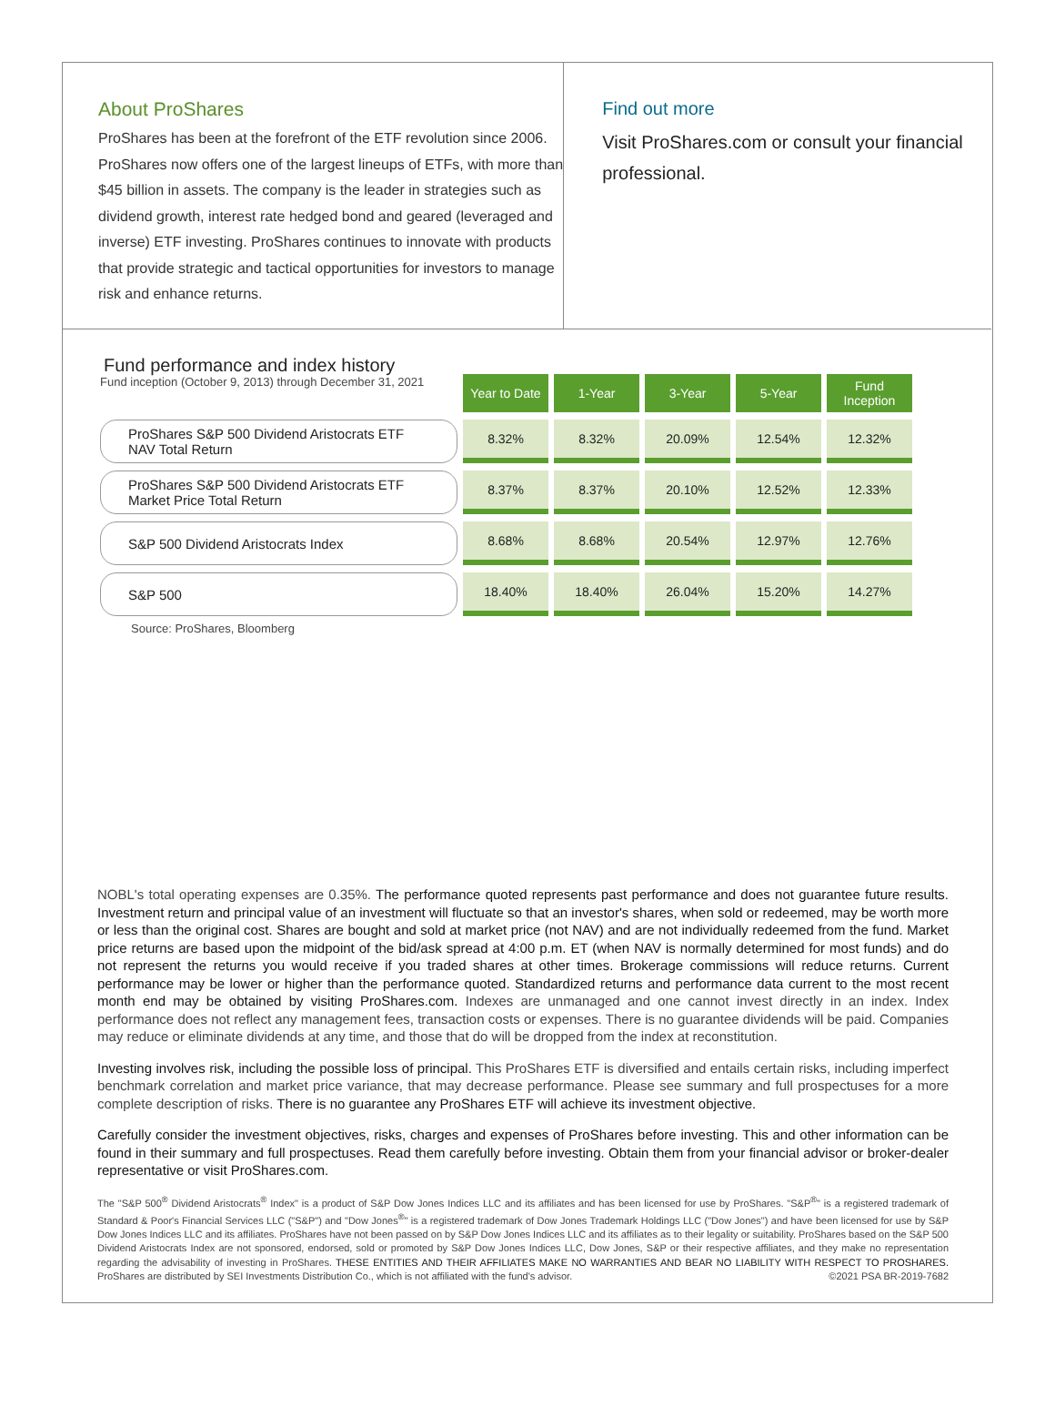About ProShares
ProShares has been at the forefront of the ETF revolution since 2006. ProShares now offers one of the largest lineups of ETFs, with more than $45 billion in assets. The company is the leader in strategies such as dividend growth, interest rate hedged bond and geared (leveraged and inverse) ETF investing. ProShares continues to innovate with products that provide strategic and tactical opportunities for investors to manage risk and enhance returns.
Find out more
Visit ProShares.com or consult your financial professional.
Fund performance and index history
| Fund inception (October 9, 2013) through December 31, 2021 | Year to Date | 1-Year | 3-Year | 5-Year | Fund Inception |
| ProShares S&P 500 Dividend Aristocrats ETF NAV Total Return | 8.32% | 8.32% | 20.09% | 12.54% | 12.32% |
| ProShares S&P 500 Dividend Aristocrats ETF Market Price Total Return | 8.37% | 8.37% | 20.10% | 12.52% | 12.33% |
| S&P 500 Dividend Aristocrats Index | 8.68% | 8.68% | 20.54% | 12.97% | 12.76% |
| S&P 500 | 18.40% | 18.40% | 26.04% | 15.20% | 14.27% |
Source: ProShares, Bloomberg
NOBL's total operating expenses are 0.35%. The performance quoted represents past performance and does not guarantee future results. Investment return and principal value of an investment will fluctuate so that an investor's shares, when sold or redeemed, may be worth more or less than the original cost. Shares are bought and sold at market price (not NAV) and are not individually redeemed from the fund. Market price returns are based upon the midpoint of the bid/ask spread at 4:00 p.m. ET (when NAV is normally determined for most funds) and do not represent the returns you would receive if you traded shares at other times. Brokerage commissions will reduce returns. Current performance may be lower or higher than the performance quoted. Standardized returns and performance data current to the most recent month end may be obtained by visiting ProShares.com. Indexes are unmanaged and one cannot invest directly in an index. Index performance does not reflect any management fees, transaction costs or expenses. There is no guarantee dividends will be paid. Companies may reduce or eliminate dividends at any time, and those that do will be dropped from the index at reconstitution.
Investing involves risk, including the possible loss of principal. This ProShares ETF is diversified and entails certain risks, including imperfect benchmark correlation and market price variance, that may decrease performance. Please see summary and full prospectuses for a more complete description of risks. There is no guarantee any ProShares ETF will achieve its investment objective.
Carefully consider the investment objectives, risks, charges and expenses of ProShares before investing. This and other information can be found in their summary and full prospectuses. Read them carefully before investing. Obtain them from your financial advisor or broker-dealer representative or visit ProShares.com.
The "S&P 500<sup>®</sup> Dividend Aristocrats<sup>®</sup> Index" is a product of S&P Dow Jones Indices LLC and its affiliates and has been licensed for use by ProShares. "S&P<sup>®</sup>" is a registered trademark of Standard & Poor's Financial Services LLC ("S&P") and "Dow Jones<sup>®</sup>" is a registered trademark of Dow Jones Trademark Holdings LLC ("Dow Jones") and have been licensed for use by S&P Dow Jones Indices LLC and its affiliates. ProShares have not been passed on by S&P Dow Jones Indices LLC and its affiliates as to their legality or suitability. ProShares based on the S&P 500 Dividend Aristocrats Index are not sponsored, endorsed, sold or promoted by S&P Dow Jones Indices LLC, Dow Jones, S&P or their respective affiliates, and they make no representation regarding the advisability of investing in ProShares. THESE ENTITIES AND THEIR AFFILIATES MAKE NO WARRANTIES AND BEAR NO LIABILITY WITH RESPECT TO PROSHARES. ProShares are distributed by SEI Investments Distribution Co., which is not affiliated with the fund's advisor. ©2021 PSA BR-2019-7682